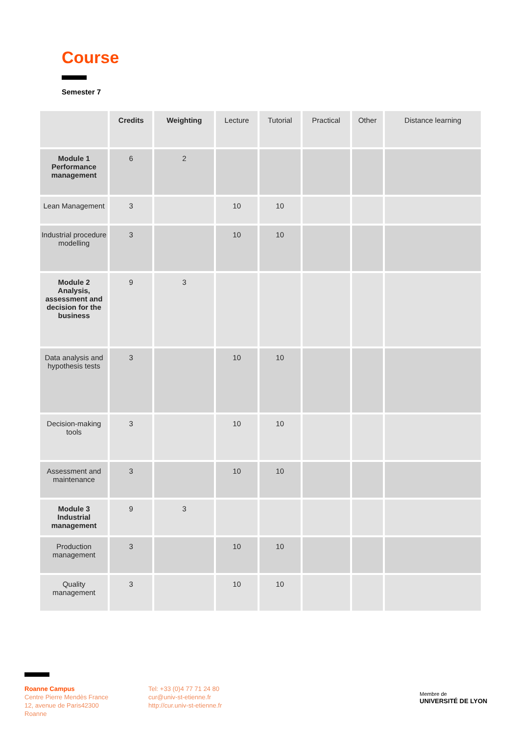Course
Semester 7
| | Credits | Weighting | Lecture | Tutorial | Practical | Other | Distance learning |
| --- | --- | --- | --- | --- | --- | --- | --- |
| Module 1 Performance management | 6 | 2 | | | | | |
| Lean Management | 3 | | 10 | 10 | | | |
| Industrial procedure modelling | 3 | | 10 | 10 | | | |
| Module 2 Analysis, assessment and decision for the business | 9 | 3 | | | | | |
| Data analysis and hypothesis tests | 3 | | 10 | 10 | | | |
| Decision-making tools | 3 | | 10 | 10 | | | |
| Assessment and maintenance | 3 | | 10 | 10 | | | |
| Module 3 Industrial management | 9 | 3 | | | | | |
| Production management | 3 | | 10 | 10 | | | |
| Quality management | 3 | | 10 | 10 | | | |
Roanne Campus
Centre Pierre Mendès France
12, avenue de Paris42300
Roanne
Tel: +33 (0)4 77 71 24 80
cur@univ-st-etienne.fr
http://cur.univ-st-etienne.fr
Membre de
UNIVERSITÉ DE LYON